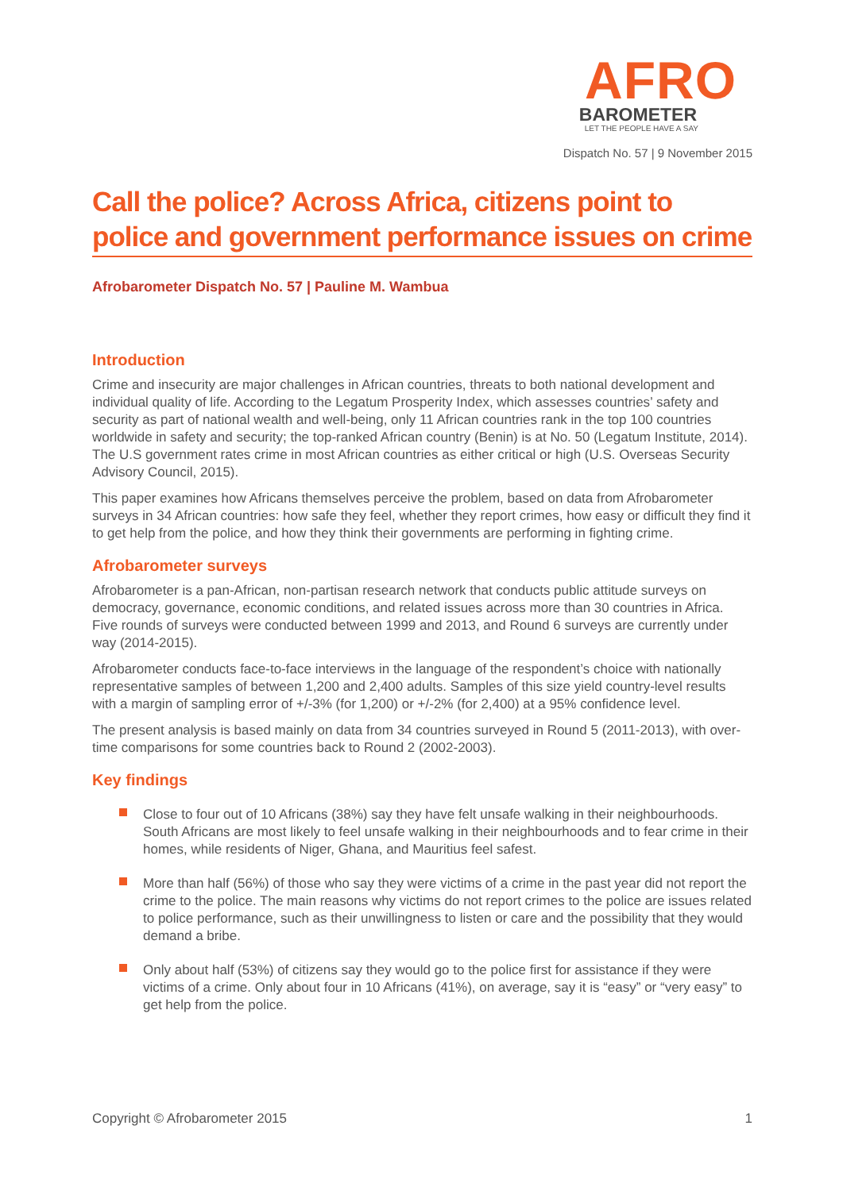AFRO
BAROMETER
LET THE PEOPLE HAVE A SAY
Dispatch No. 57 | 9 November 2015
Call the police? Across Africa, citizens point to police and government performance issues on crime
Afrobarometer Dispatch No. 57 | Pauline M. Wambua
Introduction
Crime and insecurity are major challenges in African countries, threats to both national development and individual quality of life. According to the Legatum Prosperity Index, which assesses countries’ safety and security as part of national wealth and well-being, only 11 African countries rank in the top 100 countries worldwide in safety and security; the top-ranked African country (Benin) is at No. 50 (Legatum Institute, 2014). The U.S government rates crime in most African countries as either critical or high (U.S. Overseas Security Advisory Council, 2015).
This paper examines how Africans themselves perceive the problem, based on data from Afrobarometer surveys in 34 African countries: how safe they feel, whether they report crimes, how easy or difficult they find it to get help from the police, and how they think their governments are performing in fighting crime.
Afrobarometer surveys
Afrobarometer is a pan-African, non-partisan research network that conducts public attitude surveys on democracy, governance, economic conditions, and related issues across more than 30 countries in Africa. Five rounds of surveys were conducted between 1999 and 2013, and Round 6 surveys are currently under way (2014-2015).
Afrobarometer conducts face-to-face interviews in the language of the respondent’s choice with nationally representative samples of between 1,200 and 2,400 adults. Samples of this size yield country-level results with a margin of sampling error of +/-3% (for 1,200) or +/-2% (for 2,400) at a 95% confidence level.
The present analysis is based mainly on data from 34 countries surveyed in Round 5 (2011-2013), with over-time comparisons for some countries back to Round 2 (2002-2003).
Key findings
Close to four out of 10 Africans (38%) say they have felt unsafe walking in their neighbourhoods. South Africans are most likely to feel unsafe walking in their neighbourhoods and to fear crime in their homes, while residents of Niger, Ghana, and Mauritius feel safest.
More than half (56%) of those who say they were victims of a crime in the past year did not report the crime to the police. The main reasons why victims do not report crimes to the police are issues related to police performance, such as their unwillingness to listen or care and the possibility that they would demand a bribe.
Only about half (53%) of citizens say they would go to the police first for assistance if they were victims of a crime. Only about four in 10 Africans (41%), on average, say it is “easy” or “very easy” to get help from the police.
Copyright © Afrobarometer 2015 1